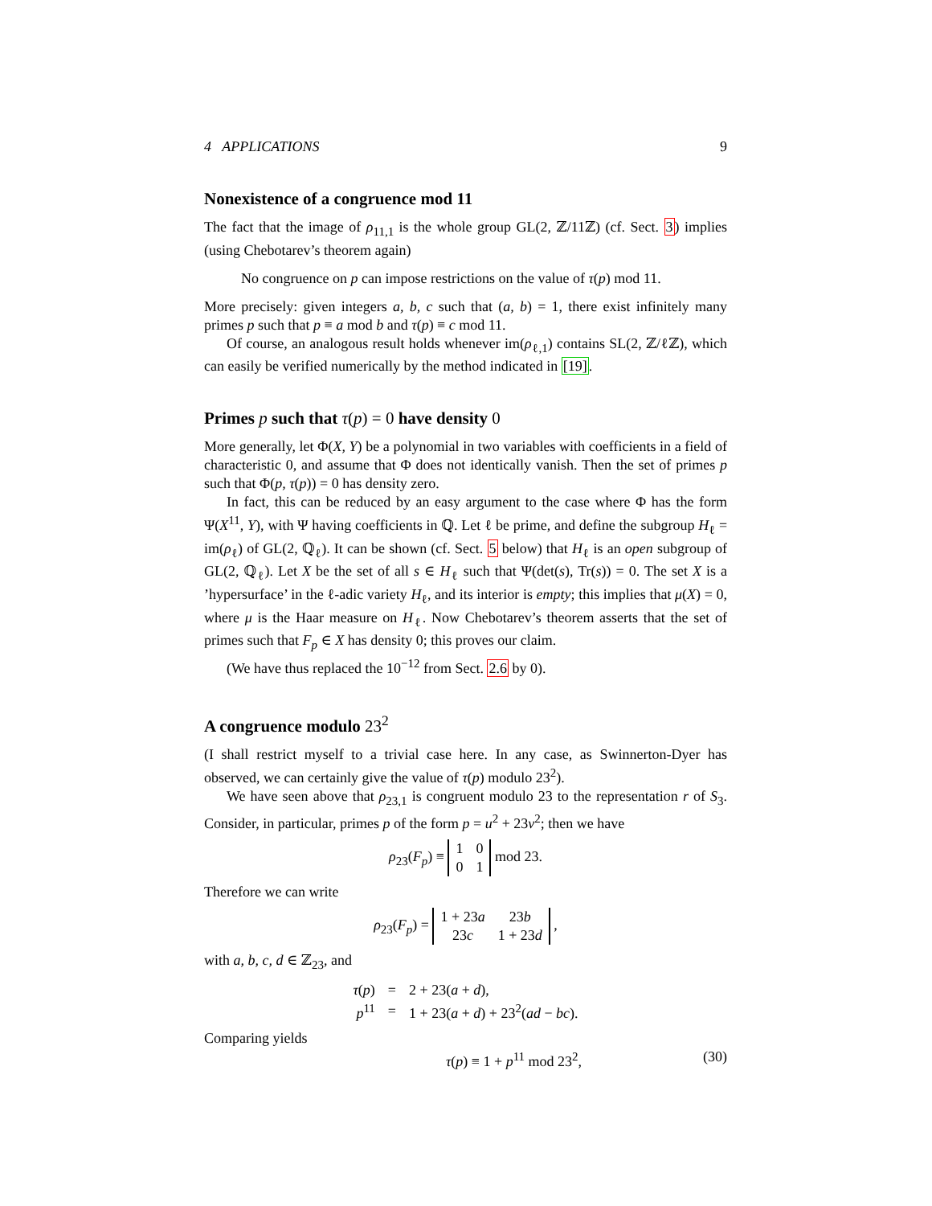4 APPLICATIONS 9
Nonexistence of a congruence mod 11
The fact that the image of ρ<sub>11,1</sub> is the whole group GL(2, ℤ/11ℤ) (cf. Sect. 3) implies (using Chebotarev’s theorem again)
No congruence on p can impose restrictions on the value of τ(p) mod 11.
More precisely: given integers a, b, c such that (a, b) = 1, there exist infinitely many primes p such that p ≡ a mod b and τ(p) ≡ c mod 11.
Of course, an analogous result holds whenever im(ρ<sub>ℓ,1</sub>) contains SL(2, ℤ/ℓℤ), which can easily be verified numerically by the method indicated in [19].
Primes p such that τ(p) = 0 have density 0
More generally, let Φ(X, Y) be a polynomial in two variables with coefficients in a field of characteristic 0, and assume that Φ does not identically vanish. Then the set of primes p such that Φ(p, τ(p)) = 0 has density zero.
In fact, this can be reduced by an easy argument to the case where Φ has the form Ψ(X<sup>11</sup>, Y), with Ψ having coefficients in ℚ. Let ℓ be prime, and define the subgroup H<sub>ℓ</sub> = im(ρ<sub>ℓ</sub>) of GL(2, ℚ<sub>ℓ</sub>). It can be shown (cf. Sect. 5 below) that H<sub>ℓ</sub> is an open subgroup of GL(2, ℚ<sub>ℓ</sub>). Let X be the set of all s ∈ H<sub>ℓ</sub> such that Ψ(det(s), Tr(s)) = 0. The set X is a ’hypersurface’ in the ℓ-adic variety H<sub>ℓ</sub>, and its interior is empty; this implies that μ(X) = 0, where μ is the Haar measure on H<sub>ℓ</sub>. Now Chebotarev’s theorem asserts that the set of primes such that F<sub>p</sub> ∈ X has density 0; this proves our claim.
(We have thus replaced the 10<sup>−12</sup> from Sect. 2.6 by 0).
A congruence modulo 23<sup>2</sup>
(I shall restrict myself to a trivial case here. In any case, as Swinnerton-Dyer has observed, we can certainly give the value of τ(p) modulo 23<sup>2</sup>).
We have seen above that ρ<sub>23,1</sub> is congruent modulo 23 to the representation r of S<sub>3</sub>. Consider, in particular, primes p of the form p = u<sup>2</sup> + 23v<sup>2</sup>; then we have
ρ<sub>23</sub>(F<sub>p</sub>) ≡
| 1 | 0 |
| 0 | 1 |
mod 23.
Therefore we can write
ρ<sub>23</sub>(F<sub>p</sub>) =
| 1 + 23 a | 23 b |
| 23 c | 1 + 23 d |
,
with a, b, c, d ∈ ℤ<sub>23</sub>, and
| τ ( p ) | = | 2 + 23( a + d ), |
| p<sup>11</sup> | = | 1 + 23( a + d ) + 23<sup>2</sup>( ad − bc ). |
Comparing yields
τ(p) ≡ 1 + p<sup>11</sup> mod 23<sup>2</sup>, (30)